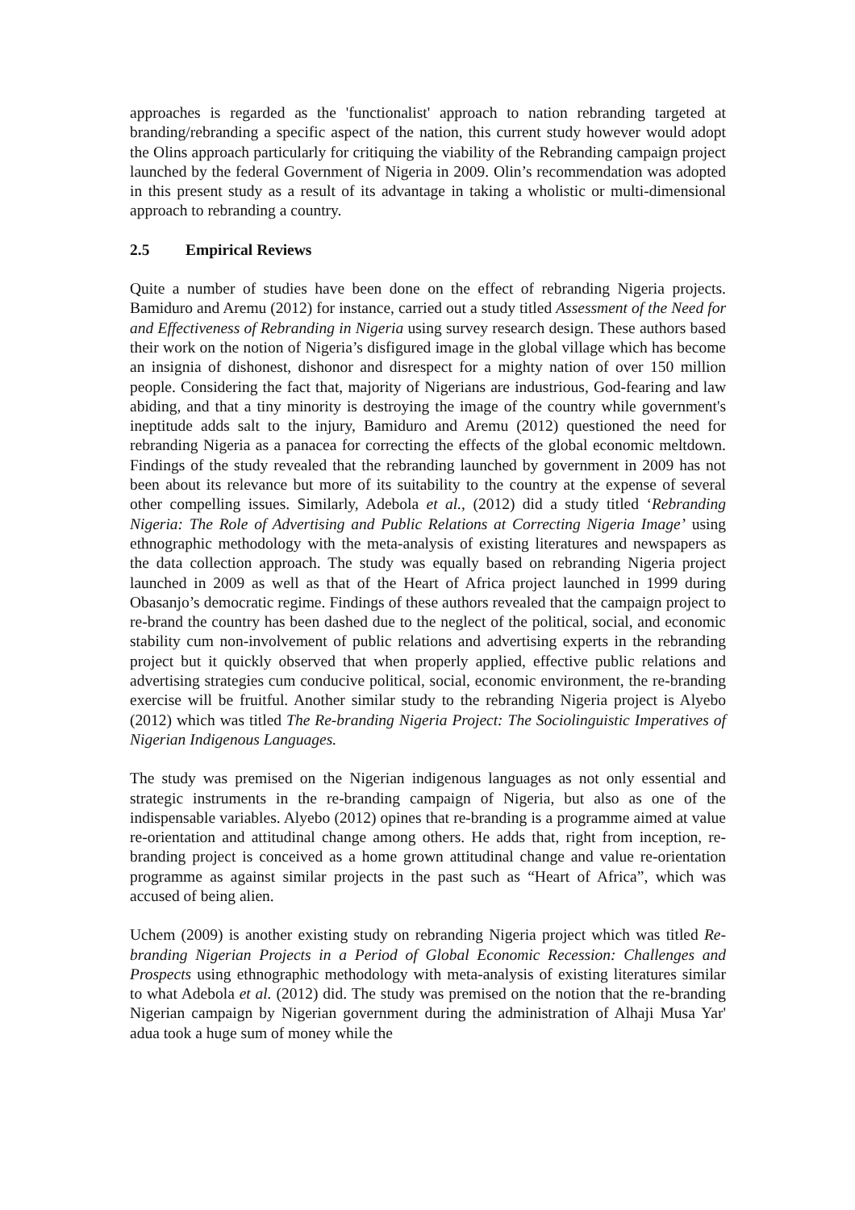approaches is regarded as the 'functionalist' approach to nation rebranding targeted at branding/rebranding a specific aspect of the nation, this current study however would adopt the Olins approach particularly for critiquing the viability of the Rebranding campaign project launched by the federal Government of Nigeria in 2009. Olin’s recommendation was adopted in this present study as a result of its advantage in taking a wholistic or multi-dimensional approach to rebranding a country.
2.5 Empirical Reviews
Quite a number of studies have been done on the effect of rebranding Nigeria projects. Bamiduro and Aremu (2012) for instance, carried out a study titled Assessment of the Need for and Effectiveness of Rebranding in Nigeria using survey research design. These authors based their work on the notion of Nigeria’s disfigured image in the global village which has become an insignia of dishonest, dishonor and disrespect for a mighty nation of over 150 million people. Considering the fact that, majority of Nigerians are industrious, God-fearing and law abiding, and that a tiny minority is destroying the image of the country while government's ineptitude adds salt to the injury, Bamiduro and Aremu (2012) questioned the need for rebranding Nigeria as a panacea for correcting the effects of the global economic meltdown. Findings of the study revealed that the rebranding launched by government in 2009 has not been about its relevance but more of its suitability to the country at the expense of several other compelling issues. Similarly, Adebola et al., (2012) did a study titled ‘Rebranding Nigeria: The Role of Advertising and Public Relations at Correcting Nigeria Image’ using ethnographic methodology with the meta-analysis of existing literatures and newspapers as the data collection approach. The study was equally based on rebranding Nigeria project launched in 2009 as well as that of the Heart of Africa project launched in 1999 during Obasanjo’s democratic regime. Findings of these authors revealed that the campaign project to re-brand the country has been dashed due to the neglect of the political, social, and economic stability cum non-involvement of public relations and advertising experts in the rebranding project but it quickly observed that when properly applied, effective public relations and advertising strategies cum conducive political, social, economic environment, the re-branding exercise will be fruitful. Another similar study to the rebranding Nigeria project is Alyebo (2012) which was titled The Re-branding Nigeria Project: The Sociolinguistic Imperatives of Nigerian Indigenous Languages.
The study was premised on the Nigerian indigenous languages as not only essential and strategic instruments in the re-branding campaign of Nigeria, but also as one of the indispensable variables. Alyebo (2012) opines that re-branding is a programme aimed at value re-orientation and attitudinal change among others. He adds that, right from inception, re-branding project is conceived as a home grown attitudinal change and value re-orientation programme as against similar projects in the past such as “Heart of Africa”, which was accused of being alien.
Uchem (2009) is another existing study on rebranding Nigeria project which was titled Re-branding Nigerian Projects in a Period of Global Economic Recession: Challenges and Prospects using ethnographic methodology with meta-analysis of existing literatures similar to what Adebola et al. (2012) did. The study was premised on the notion that the re-branding Nigerian campaign by Nigerian government during the administration of Alhaji Musa Yar' adua took a huge sum of money while the